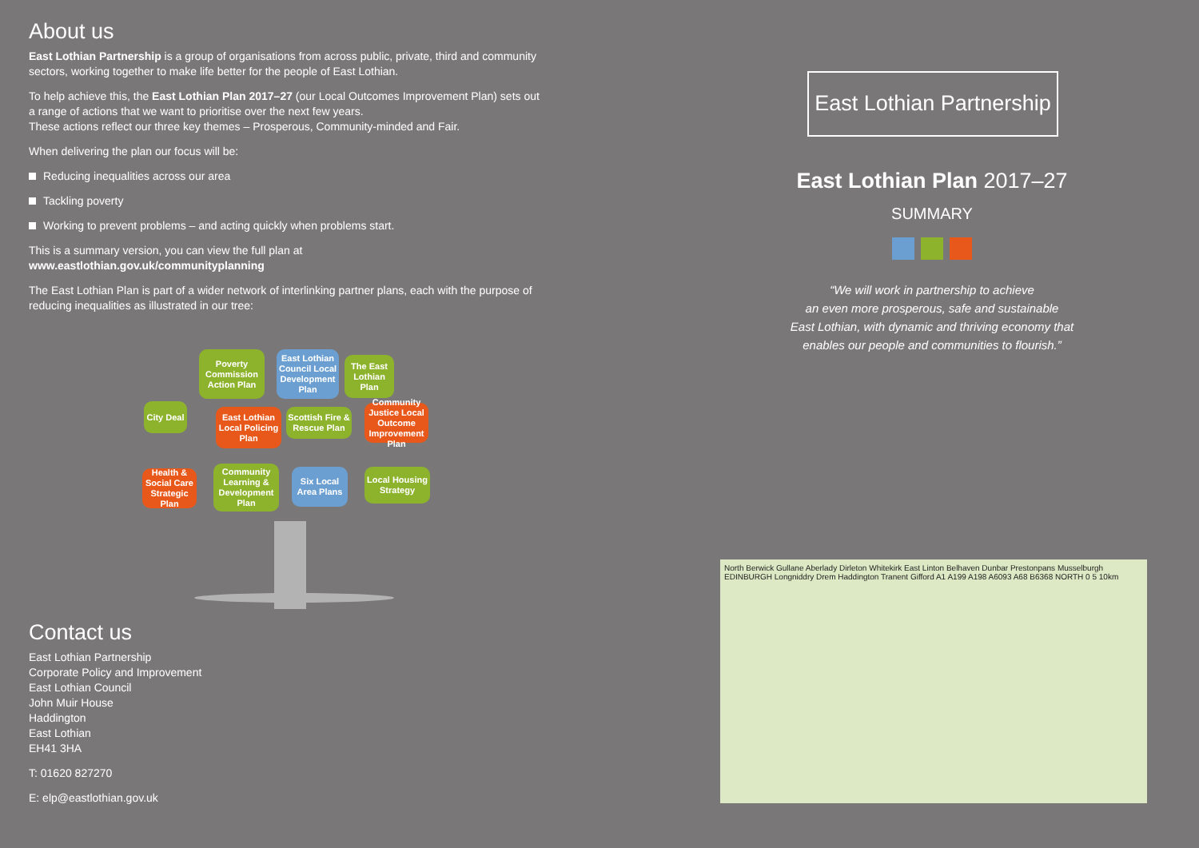About us
East Lothian Partnership is a group of organisations from across public, private, third and community sectors, working together to make life better for the people of East Lothian.
To help achieve this, the East Lothian Plan 2017–27 (our Local Outcomes Improvement Plan) sets out a range of actions that we want to prioritise over the next few years.
These actions reflect our three key themes – Prosperous, Community-minded and Fair.
When delivering the plan our focus will be:
Reducing inequalities across our area
Tackling poverty
Working to prevent problems – and acting quickly when problems start.
This is a summary version, you can view the full plan at
www.eastlothian.gov.uk/communityplanning
The East Lothian Plan is part of a wider network of interlinking partner plans, each with the purpose of reducing inequalities as illustrated in our tree:
Poverty Commission Action Plan
East Lothian Council Local Development Plan
The East Lothian Plan
City Deal
East Lothian Local Policing Plan
Scottish Fire & Rescue Plan
Community Justice Local Outcome Improvement Plan
Health & Social Care Strategic Plan
Community Learning & Development Plan
Six Local Area Plans
Local Housing Strategy
Contact us
East Lothian Partnership
Corporate Policy and Improvement
East Lothian Council
John Muir House
Haddington
East Lothian
EH41 3HA
T: 01620 827270
E: elp@eastlothian.gov.uk
East Lothian Partnership
East Lothian Plan 2017–27
SUMMARY
“We will work in partnership to achieve
an even more prosperous, safe and sustainable
East Lothian, with dynamic and thriving economy that
enables our people and communities to flourish.”
North Berwick Gullane Aberlady Dirleton Whitekirk East Linton Belhaven Dunbar Prestonpans Musselburgh EDINBURGH Longniddry Drem Haddington Tranent Gifford A1 A199 A198 A6093 A68 B6368 NORTH 0 5 10km